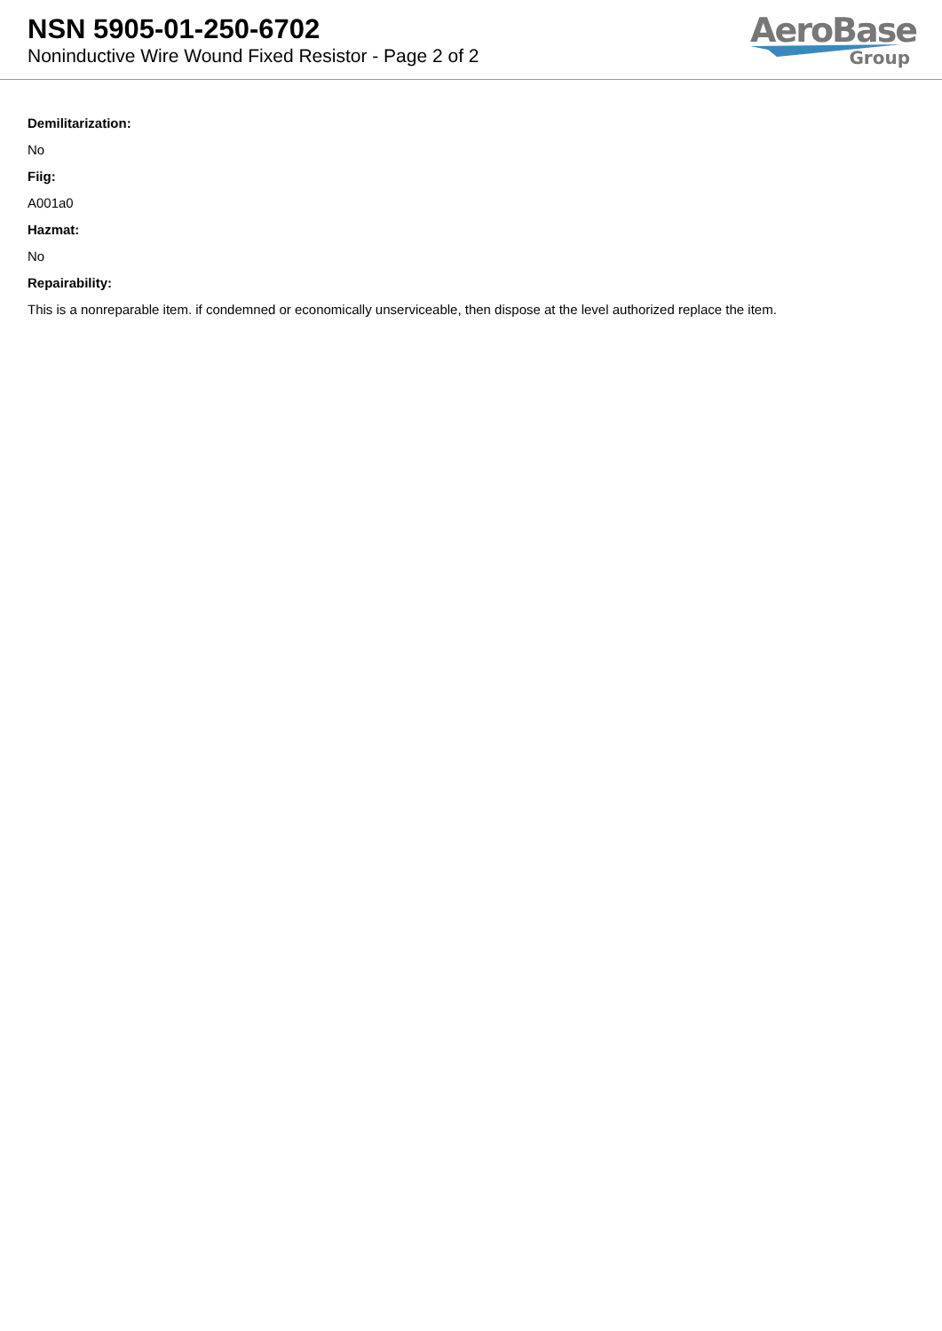NSN 5905-01-250-6702
Noninductive Wire Wound Fixed Resistor - Page 2 of 2
AeroBase
Group
Demilitarization:
No
Fiig:
A001a0
Hazmat:
No
Repairability:
This is a nonreparable item. if condemned or economically unserviceable, then dispose at the level authorized replace the item.